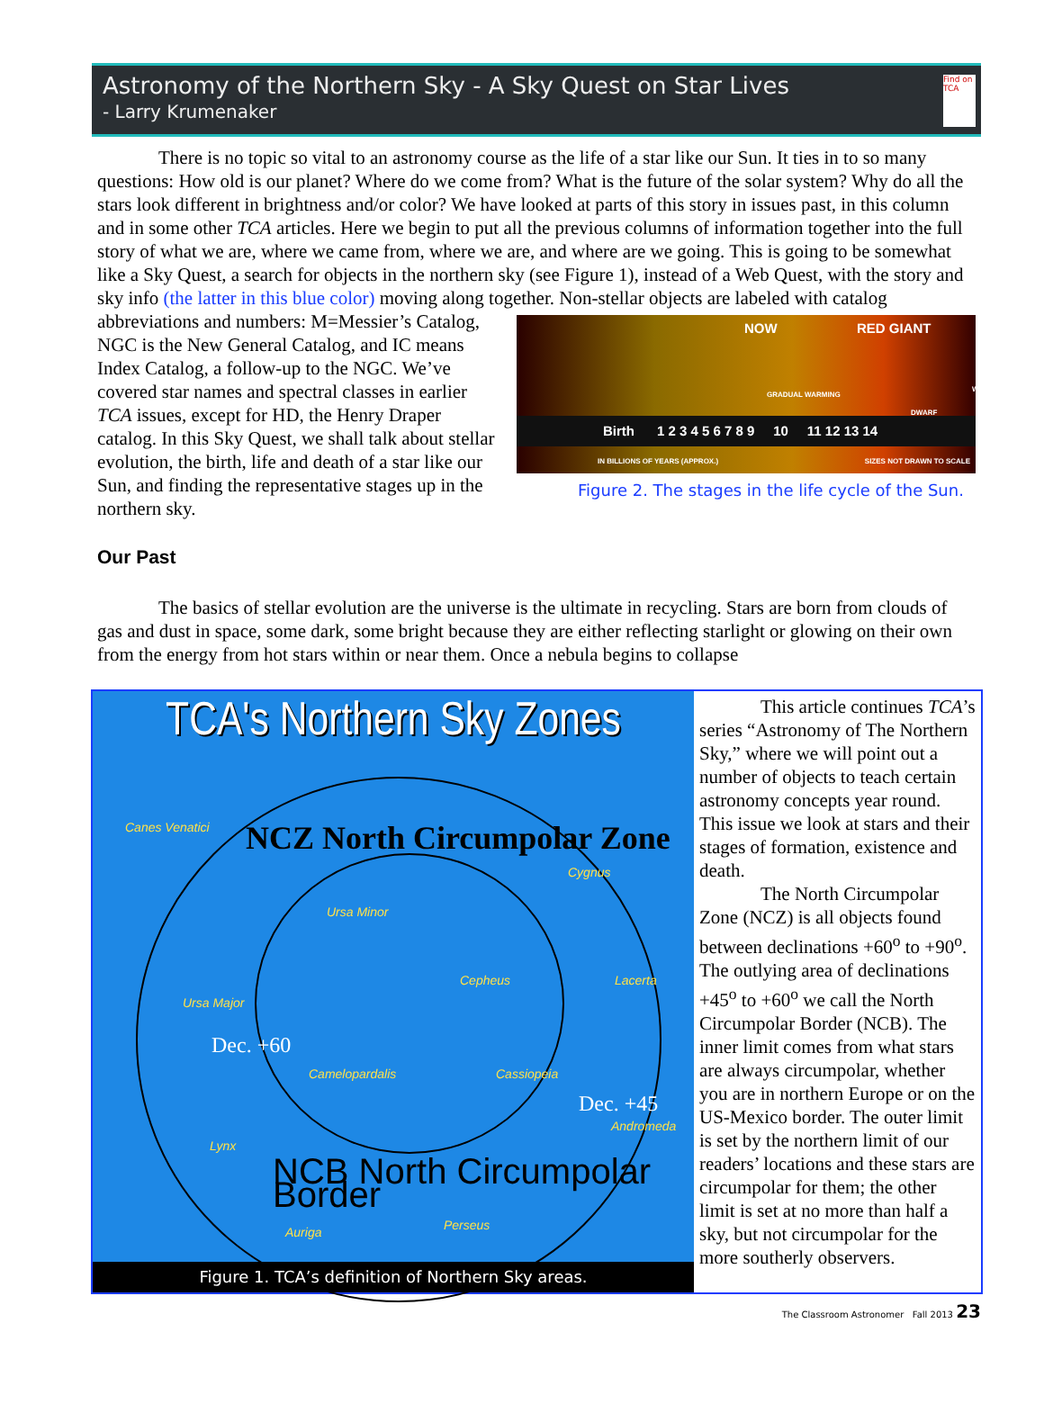Astronomy of the Northern Sky - A Sky Quest on Star Lives
- Larry Krumenaker
Find on TCA
There is no topic so vital to an astronomy course as the life of a star like our Sun. It ties in to so many questions: How old is our planet? Where do we come from? What is the future of the solar system? Why do all the stars look different in brightness and/or color? We have looked at parts of this story in issues past, in this column and in some other TCA articles. Here we begin to put all the previous columns of information together into the full story of what we are, where we came from, where we are, and where are we going. This is going to be somewhat like a Sky Quest, a search for objects in the northern sky (see Figure 1), instead of a Web Quest, with the story and sky info (the latter in this blue color) moving along together. Non-stellar objects are labeled with catalog abbreviations and numbers: M=Messier’s NOW RED GIANT
GRADUAL WARMING
WHITE DWARF
Birth 1 2 3 4 5 6 7 8 9 10 11 12 13 14
IN BILLIONS OF YEARS (APPROX.) SIZES NOT DRAWN TO SCALE
Figure 2. The stages in the life cycle of the Sun. Catalog, NGC is the New General Catalog, and IC means Index Catalog, a follow-up to the NGC. We’ve covered star names and spectral classes in earlier TCA issues, except for HD, the Henry Draper catalog. In this Sky Quest, we shall talk about stellar evolution, the birth, life and death of a star like our Sun, and finding the representative stages up in the northern sky.
Our Past
The basics of stellar evolution are the universe is the ultimate in recycling. Stars are born from clouds of gas and dust in space, some dark, some bright because they are either reflecting starlight or glowing on their own from the energy from hot stars within or near them. Once a nebula begins to collapse
TCA's Northern Sky Zones
NCZ North Circumpolar Zone
NCB North Circumpolar Border
Dec. +60
Dec. +45
Canes Venatici
Cygnus
Ursa Minor
Cepheus Lacerta
Ursa Major
Camelopardalis Cassiopeia
Andromeda
Lynx
Auriga Perseus
Figure 1. TCA’s definition of Northern Sky areas.
This article continues TCA’s series “Astronomy of The Northern Sky,” where we will point out a number of objects to teach certain astronomy concepts year round. This issue we look at stars and their stages of formation, existence and death.
The North Circumpolar Zone (NCZ) is all objects found between declinations +60<sup>o</sup> to +90<sup>o</sup>. The outlying area of declinations +45<sup>o</sup> to +60<sup>o</sup> we call the North Circumpolar Border (NCB). The inner limit comes from what stars are always circumpolar, whether you are in northern Europe or on the US-Mexico border. The outer limit is set by the northern limit of our readers’ locations and these stars are circumpolar for them; the other limit is set at no more than half a sky, but not circumpolar for the more southerly observers.
The Classroom Astronomer Fall 2013 23